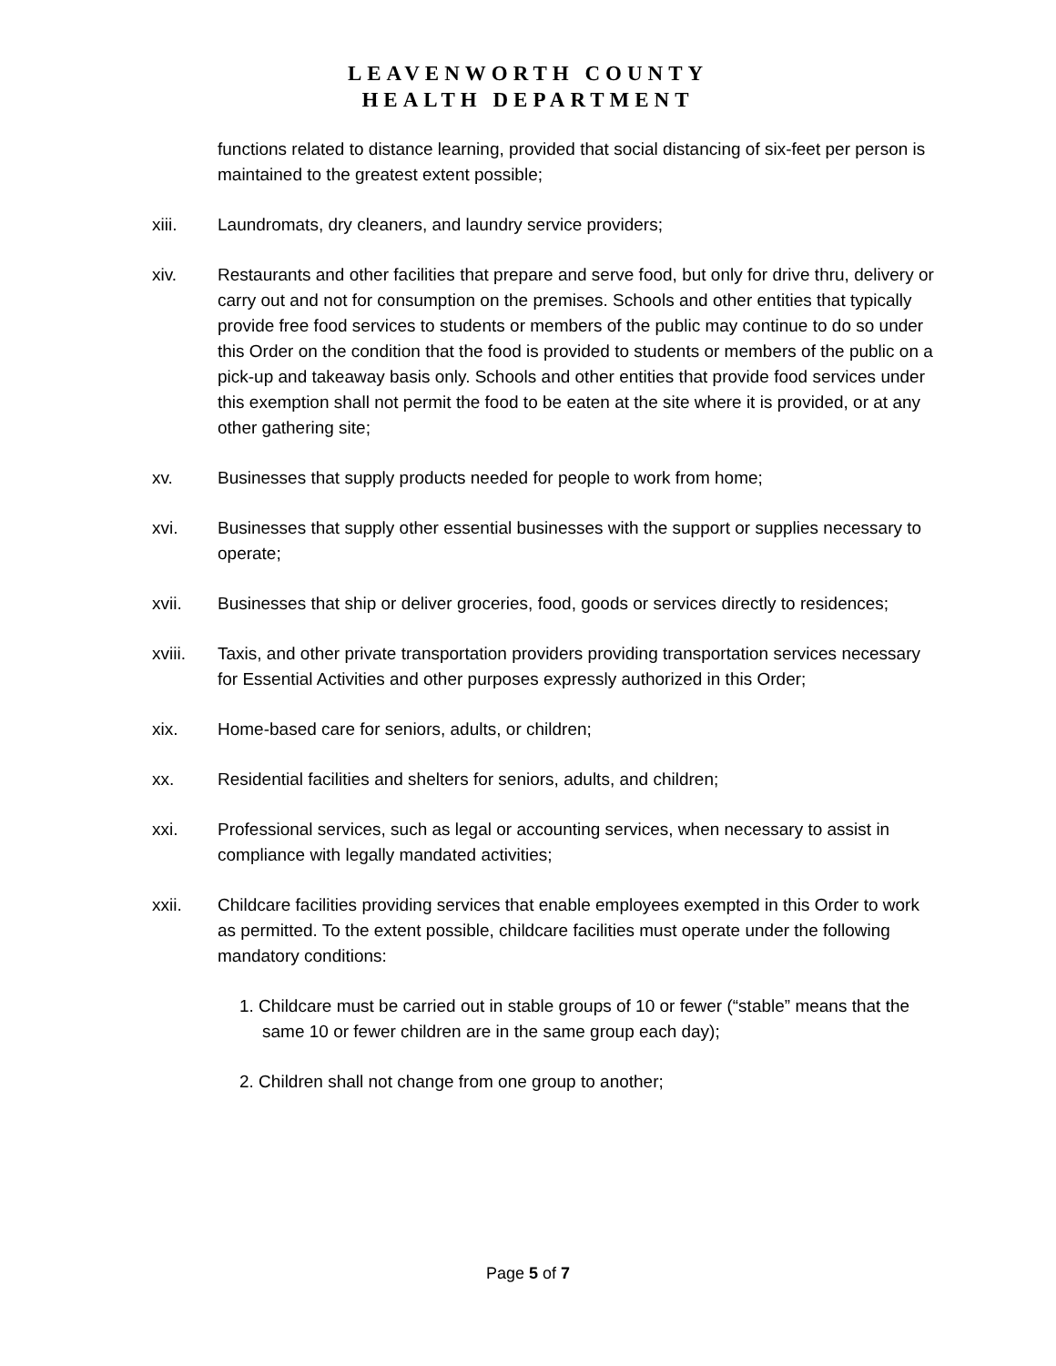LEAVENWORTH COUNTY
HEALTH DEPARTMENT
functions related to distance learning, provided that social distancing of six-feet per person is maintained to the greatest extent possible;
xiii. Laundromats, dry cleaners, and laundry service providers;
xiv. Restaurants and other facilities that prepare and serve food, but only for drive thru, delivery or carry out and not for consumption on the premises. Schools and other entities that typically provide free food services to students or members of the public may continue to do so under this Order on the condition that the food is provided to students or members of the public on a pick-up and takeaway basis only. Schools and other entities that provide food services under this exemption shall not permit the food to be eaten at the site where it is provided, or at any other gathering site;
xv. Businesses that supply products needed for people to work from home;
xvi. Businesses that supply other essential businesses with the support or supplies necessary to operate;
xvii. Businesses that ship or deliver groceries, food, goods or services directly to residences;
xviii. Taxis, and other private transportation providers providing transportation services necessary for Essential Activities and other purposes expressly authorized in this Order;
xix. Home-based care for seniors, adults, or children;
xx. Residential facilities and shelters for seniors, adults, and children;
xxi. Professional services, such as legal or accounting services, when necessary to assist in compliance with legally mandated activities;
xxii. Childcare facilities providing services that enable employees exempted in this Order to work as permitted. To the extent possible, childcare facilities must operate under the following mandatory conditions:
1. Childcare must be carried out in stable groups of 10 or fewer (“stable” means that the same 10 or fewer children are in the same group each day);
2. Children shall not change from one group to another;
Page 5 of 7